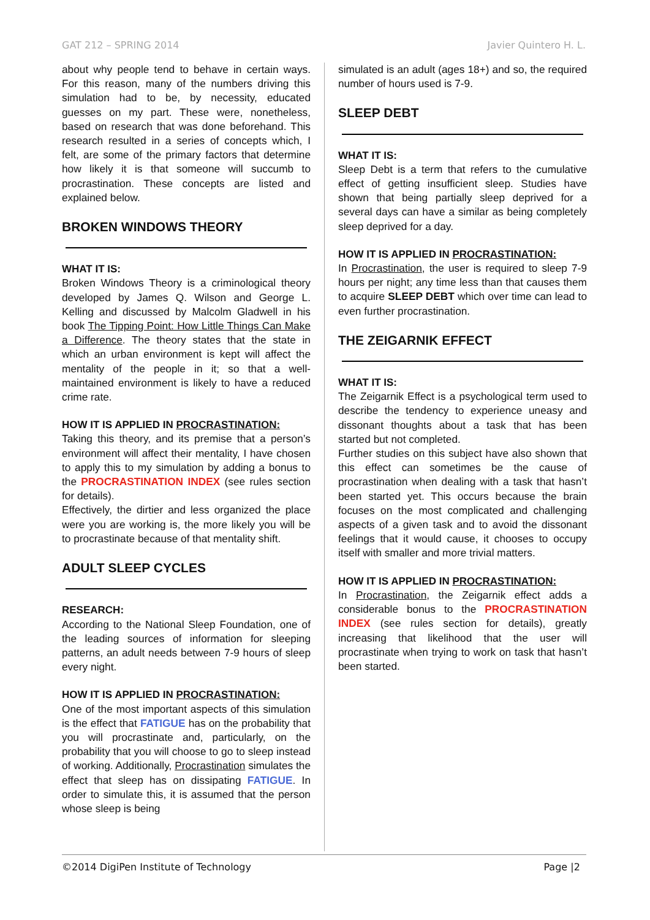GAT 212 – SPRING 2014 Javier Quintero H. L.
about why people tend to behave in certain ways. For this reason, many of the numbers driving this simulation had to be, by necessity, educated guesses on my part. These were, nonetheless, based on research that was done beforehand. This research resulted in a series of concepts which, I felt, are some of the primary factors that determine how likely it is that someone will succumb to procrastination. These concepts are listed and explained below.
BROKEN WINDOWS THEORY
WHAT IT IS:
Broken Windows Theory is a criminological theory developed by James Q. Wilson and George L. Kelling and discussed by Malcolm Gladwell in his book The Tipping Point: How Little Things Can Make a Difference. The theory states that the state in which an urban environment is kept will affect the mentality of the people in it; so that a well-maintained environment is likely to have a reduced crime rate.
HOW IT IS APPLIED IN PROCRASTINATION:
Taking this theory, and its premise that a person’s environment will affect their mentality, I have chosen to apply this to my simulation by adding a bonus to the PROCRASTINATION INDEX (see rules section for details).
Effectively, the dirtier and less organized the place were you are working is, the more likely you will be to procrastinate because of that mentality shift.
ADULT SLEEP CYCLES
RESEARCH:
According to the National Sleep Foundation, one of the leading sources of information for sleeping patterns, an adult needs between 7-9 hours of sleep every night.
HOW IT IS APPLIED IN PROCRASTINATION:
One of the most important aspects of this simulation is the effect that FATIGUE has on the probability that you will procrastinate and, particularly, on the probability that you will choose to go to sleep instead of working. Additionally, Procrastination simulates the effect that sleep has on dissipating FATIGUE. In order to simulate this, it is assumed that the person whose sleep is being
simulated is an adult (ages 18+) and so, the required number of hours used is 7-9.
SLEEP DEBT
WHAT IT IS:
Sleep Debt is a term that refers to the cumulative effect of getting insufficient sleep. Studies have shown that being partially sleep deprived for a several days can have a similar as being completely sleep deprived for a day.
HOW IT IS APPLIED IN PROCRASTINATION:
In Procrastination, the user is required to sleep 7-9 hours per night; any time less than that causes them to acquire SLEEP DEBT which over time can lead to even further procrastination.
THE ZEIGARNIK EFFECT
WHAT IT IS:
The Zeigarnik Effect is a psychological term used to describe the tendency to experience uneasy and dissonant thoughts about a task that has been started but not completed.
Further studies on this subject have also shown that this effect can sometimes be the cause of procrastination when dealing with a task that hasn’t been started yet. This occurs because the brain focuses on the most complicated and challenging aspects of a given task and to avoid the dissonant feelings that it would cause, it chooses to occupy itself with smaller and more trivial matters.
HOW IT IS APPLIED IN PROCRASTINATION:
In Procrastination, the Zeigarnik effect adds a considerable bonus to the PROCRASTINATION INDEX (see rules section for details), greatly increasing that likelihood that the user will procrastinate when trying to work on task that hasn’t been started.
©2014 DigiPen Institute of Technology Page |2